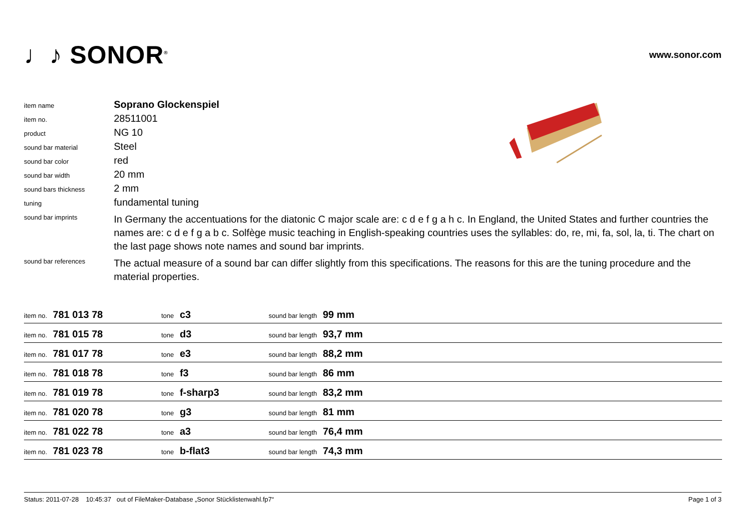♩♪ SONOR<sup>®</sup>
www.sonor.com
| item name | Soprano Glockenspiel |
| item no. | 28511001 |
| product | NG 10 |
| sound bar material | Steel |
| sound bar color | red |
| sound bar width | 20 mm |
| sound bars thickness | 2 mm |
| tuning | fundamental tuning |
| sound bar imprints | In Germany the accentuations for the diatonic C major scale are: c d e f g a h c. In England, the United States and further countries the names are: c d e f g a b c. Solfège music teaching in English-speaking countries uses the syllables: do, re, mi, fa, sol, la, ti. The chart on the last page shows note names and sound bar imprints. |
| sound bar references | The actual measure of a sound bar can differ slightly from this specifications. The reasons for this are the tuning procedure and the material properties. |
| item no. 781 013 78 | tone c3 | sound bar length 99 mm |
| item no. 781 015 78 | tone d3 | sound bar length 93,7 mm |
| item no. 781 017 78 | tone e3 | sound bar length 88,2 mm |
| item no. 781 018 78 | tone f3 | sound bar length 86 mm |
| item no. 781 019 78 | tone f-sharp3 | sound bar length 83,2 mm |
| item no. 781 020 78 | tone g3 | sound bar length 81 mm |
| item no. 781 022 78 | tone a3 | sound bar length 76,4 mm |
| item no. 781 023 78 | tone b-flat3 | sound bar length 74,3 mm |
Status: 2011-07-28 10:45:37 out of FileMaker-Database „Sonor Stücklistenwahl.fp7“Page 1 of 3